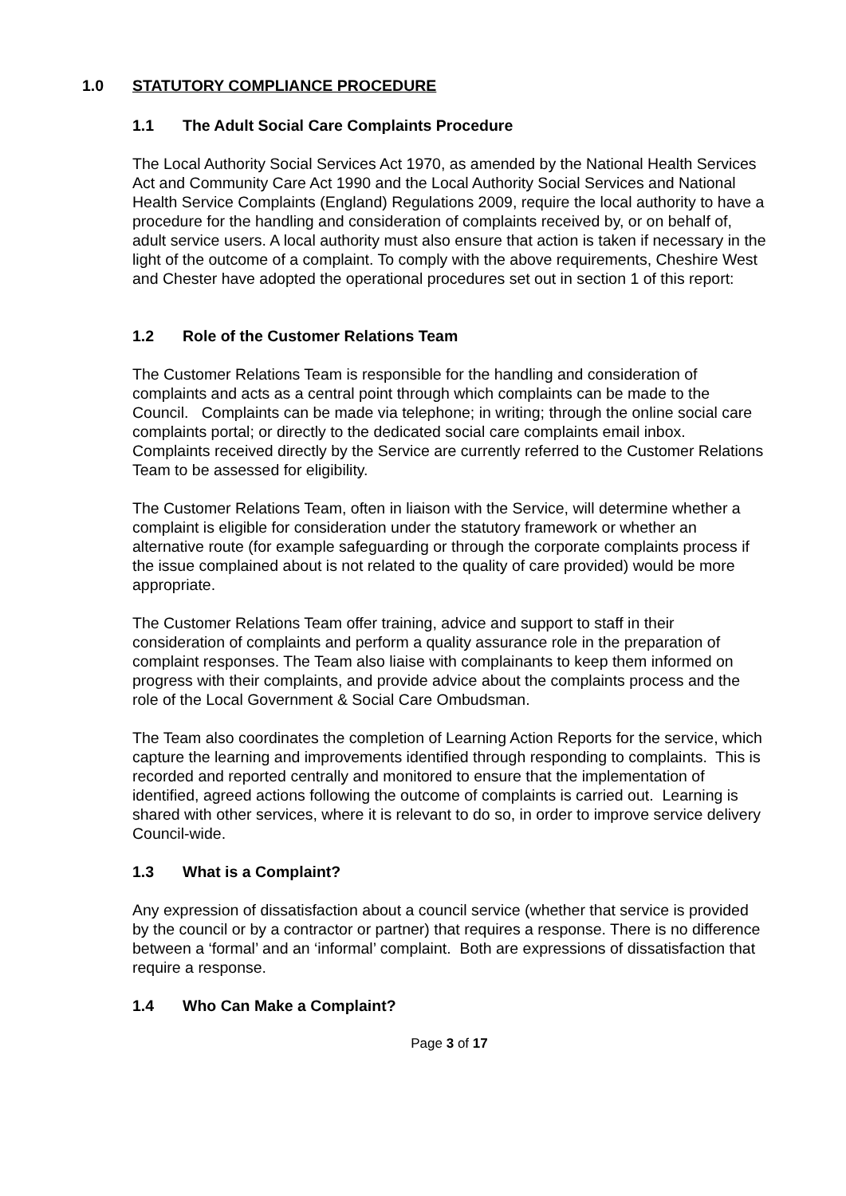1.0 STATUTORY COMPLIANCE PROCEDURE
1.1 The Adult Social Care Complaints Procedure
The Local Authority Social Services Act 1970, as amended by the National Health Services Act and Community Care Act 1990 and the Local Authority Social Services and National Health Service Complaints (England) Regulations 2009, require the local authority to have a procedure for the handling and consideration of complaints received by, or on behalf of, adult service users. A local authority must also ensure that action is taken if necessary in the light of the outcome of a complaint. To comply with the above requirements, Cheshire West and Chester have adopted the operational procedures set out in section 1 of this report:
1.2 Role of the Customer Relations Team
The Customer Relations Team is responsible for the handling and consideration of complaints and acts as a central point through which complaints can be made to the Council. Complaints can be made via telephone; in writing; through the online social care complaints portal; or directly to the dedicated social care complaints email inbox. Complaints received directly by the Service are currently referred to the Customer Relations Team to be assessed for eligibility.
The Customer Relations Team, often in liaison with the Service, will determine whether a complaint is eligible for consideration under the statutory framework or whether an alternative route (for example safeguarding or through the corporate complaints process if the issue complained about is not related to the quality of care provided) would be more appropriate.
The Customer Relations Team offer training, advice and support to staff in their consideration of complaints and perform a quality assurance role in the preparation of complaint responses. The Team also liaise with complainants to keep them informed on progress with their complaints, and provide advice about the complaints process and the role of the Local Government & Social Care Ombudsman.
The Team also coordinates the completion of Learning Action Reports for the service, which capture the learning and improvements identified through responding to complaints. This is recorded and reported centrally and monitored to ensure that the implementation of identified, agreed actions following the outcome of complaints is carried out. Learning is shared with other services, where it is relevant to do so, in order to improve service delivery Council-wide.
1.3 What is a Complaint?
Any expression of dissatisfaction about a council service (whether that service is provided by the council or by a contractor or partner) that requires a response. There is no difference between a ‘formal’ and an ‘informal’ complaint. Both are expressions of dissatisfaction that require a response.
1.4 Who Can Make a Complaint?
Page 3 of 17